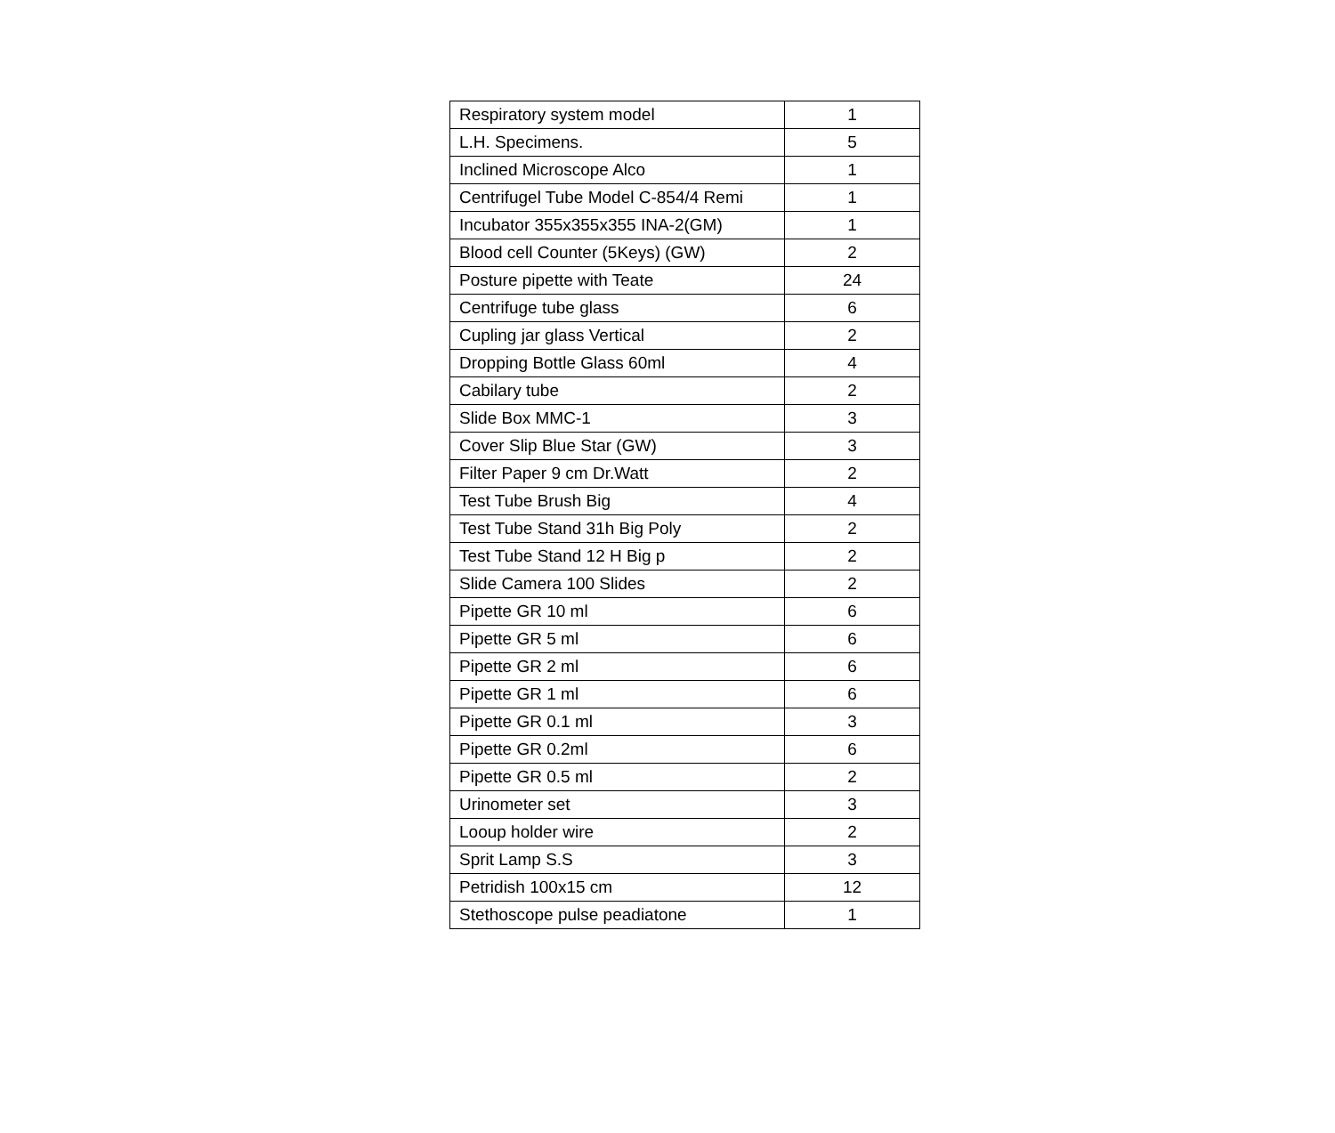| Respiratory system model | 1 |
| L.H. Specimens. | 5 |
| Inclined Microscope Alco | 1 |
| Centrifugel Tube Model C-854/4 Remi | 1 |
| Incubator 355x355x355 INA-2(GM) | 1 |
| Blood cell Counter (5Keys) (GW) | 2 |
| Posture pipette with Teate | 24 |
| Centrifuge tube glass | 6 |
| Cupling jar glass Vertical | 2 |
| Dropping Bottle Glass 60ml | 4 |
| Cabilary tube | 2 |
| Slide Box MMC-1 | 3 |
| Cover Slip Blue Star (GW) | 3 |
| Filter Paper 9 cm Dr.Watt | 2 |
| Test Tube Brush Big | 4 |
| Test Tube Stand 31h Big Poly | 2 |
| Test Tube Stand 12 H Big p | 2 |
| Slide Camera 100 Slides | 2 |
| Pipette GR 10 ml | 6 |
| Pipette GR 5 ml | 6 |
| Pipette GR 2 ml | 6 |
| Pipette GR 1 ml | 6 |
| Pipette GR 0.1 ml | 3 |
| Pipette GR 0.2ml | 6 |
| Pipette GR 0.5 ml | 2 |
| Urinometer set | 3 |
| Looup holder wire | 2 |
| Sprit Lamp S.S | 3 |
| Petridish 100x15 cm | 12 |
| Stethoscope pulse peadiatone | 1 |